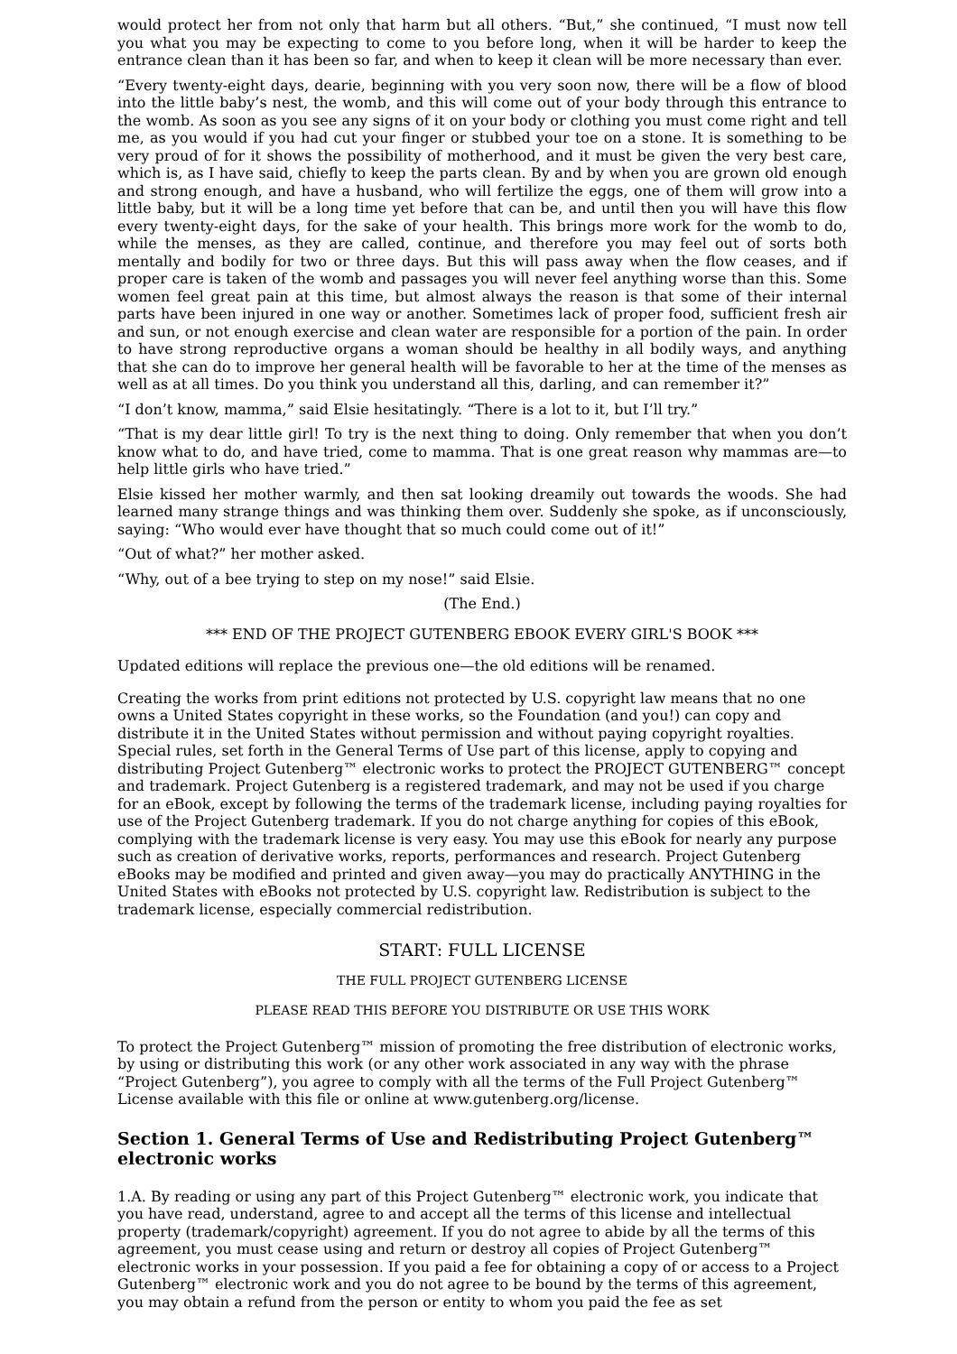would protect her from not only that harm but all others. “But,” she continued, “I must now tell you what you may be expecting to come to you before long, when it will be harder to keep the entrance clean than it has been so far, and when to keep it clean will be more necessary than ever.
“Every twenty-eight days, dearie, beginning with you very soon now, there will be a flow of blood into the little baby’s nest, the womb, and this will come out of your body through this entrance to the womb. As soon as you see any signs of it on your body or clothing you must come right and tell me, as you would if you had cut your finger or stubbed your toe on a stone. It is something to be very proud of for it shows the possibility of motherhood, and it must be given the very best care, which is, as I have said, chiefly to keep the parts clean. By and by when you are grown old enough and strong enough, and have a husband, who will fertilize the eggs, one of them will grow into a little baby, but it will be a long time yet before that can be, and until then you will have this flow every twenty-eight days, for the sake of your health. This brings more work for the womb to do, while the menses, as they are called, continue, and therefore you may feel out of sorts both mentally and bodily for two or three days. But this will pass away when the flow ceases, and if proper care is taken of the womb and passages you will never feel anything worse than this. Some women feel great pain at this time, but almost always the reason is that some of their internal parts have been injured in one way or another. Sometimes lack of proper food, sufficient fresh air and sun, or not enough exercise and clean water are responsible for a portion of the pain. In order to have strong reproductive organs a woman should be healthy in all bodily ways, and anything that she can do to improve her general health will be favorable to her at the time of the menses as well as at all times. Do you think you understand all this, darling, and can remember it?”
“I don’t know, mamma,” said Elsie hesitatingly. “There is a lot to it, but I’ll try.”
“That is my dear little girl! To try is the next thing to doing. Only remember that when you don’t know what to do, and have tried, come to mamma. That is one great reason why mammas are—to help little girls who have tried.”
Elsie kissed her mother warmly, and then sat looking dreamily out towards the woods. She had learned many strange things and was thinking them over. Suddenly she spoke, as if unconsciously, saying: “Who would ever have thought that so much could come out of it!”
“Out of what?” her mother asked.
“Why, out of a bee trying to step on my nose!” said Elsie.
(The End.)
*** END OF THE PROJECT GUTENBERG EBOOK EVERY GIRL'S BOOK ***
Updated editions will replace the previous one—the old editions will be renamed.
Creating the works from print editions not protected by U.S. copyright law means that no one owns a United States copyright in these works, so the Foundation (and you!) can copy and distribute it in the United States without permission and without paying copyright royalties. Special rules, set forth in the General Terms of Use part of this license, apply to copying and distributing Project Gutenberg™ electronic works to protect the PROJECT GUTENBERG™ concept and trademark. Project Gutenberg is a registered trademark, and may not be used if you charge for an eBook, except by following the terms of the trademark license, including paying royalties for use of the Project Gutenberg trademark. If you do not charge anything for copies of this eBook, complying with the trademark license is very easy. You may use this eBook for nearly any purpose such as creation of derivative works, reports, performances and research. Project Gutenberg eBooks may be modified and printed and given away—you may do practically ANYTHING in the United States with eBooks not protected by U.S. copyright law. Redistribution is subject to the trademark license, especially commercial redistribution.
START: FULL LICENSE
THE FULL PROJECT GUTENBERG LICENSE
PLEASE READ THIS BEFORE YOU DISTRIBUTE OR USE THIS WORK
To protect the Project Gutenberg™ mission of promoting the free distribution of electronic works, by using or distributing this work (or any other work associated in any way with the phrase “Project Gutenberg”), you agree to comply with all the terms of the Full Project Gutenberg™ License available with this file or online at www.gutenberg.org/license.
Section 1. General Terms of Use and Redistributing Project Gutenberg™ electronic works
1.A. By reading or using any part of this Project Gutenberg™ electronic work, you indicate that you have read, understand, agree to and accept all the terms of this license and intellectual property (trademark/copyright) agreement. If you do not agree to abide by all the terms of this agreement, you must cease using and return or destroy all copies of Project Gutenberg™ electronic works in your possession. If you paid a fee for obtaining a copy of or access to a Project Gutenberg™ electronic work and you do not agree to be bound by the terms of this agreement, you may obtain a refund from the person or entity to whom you paid the fee as set